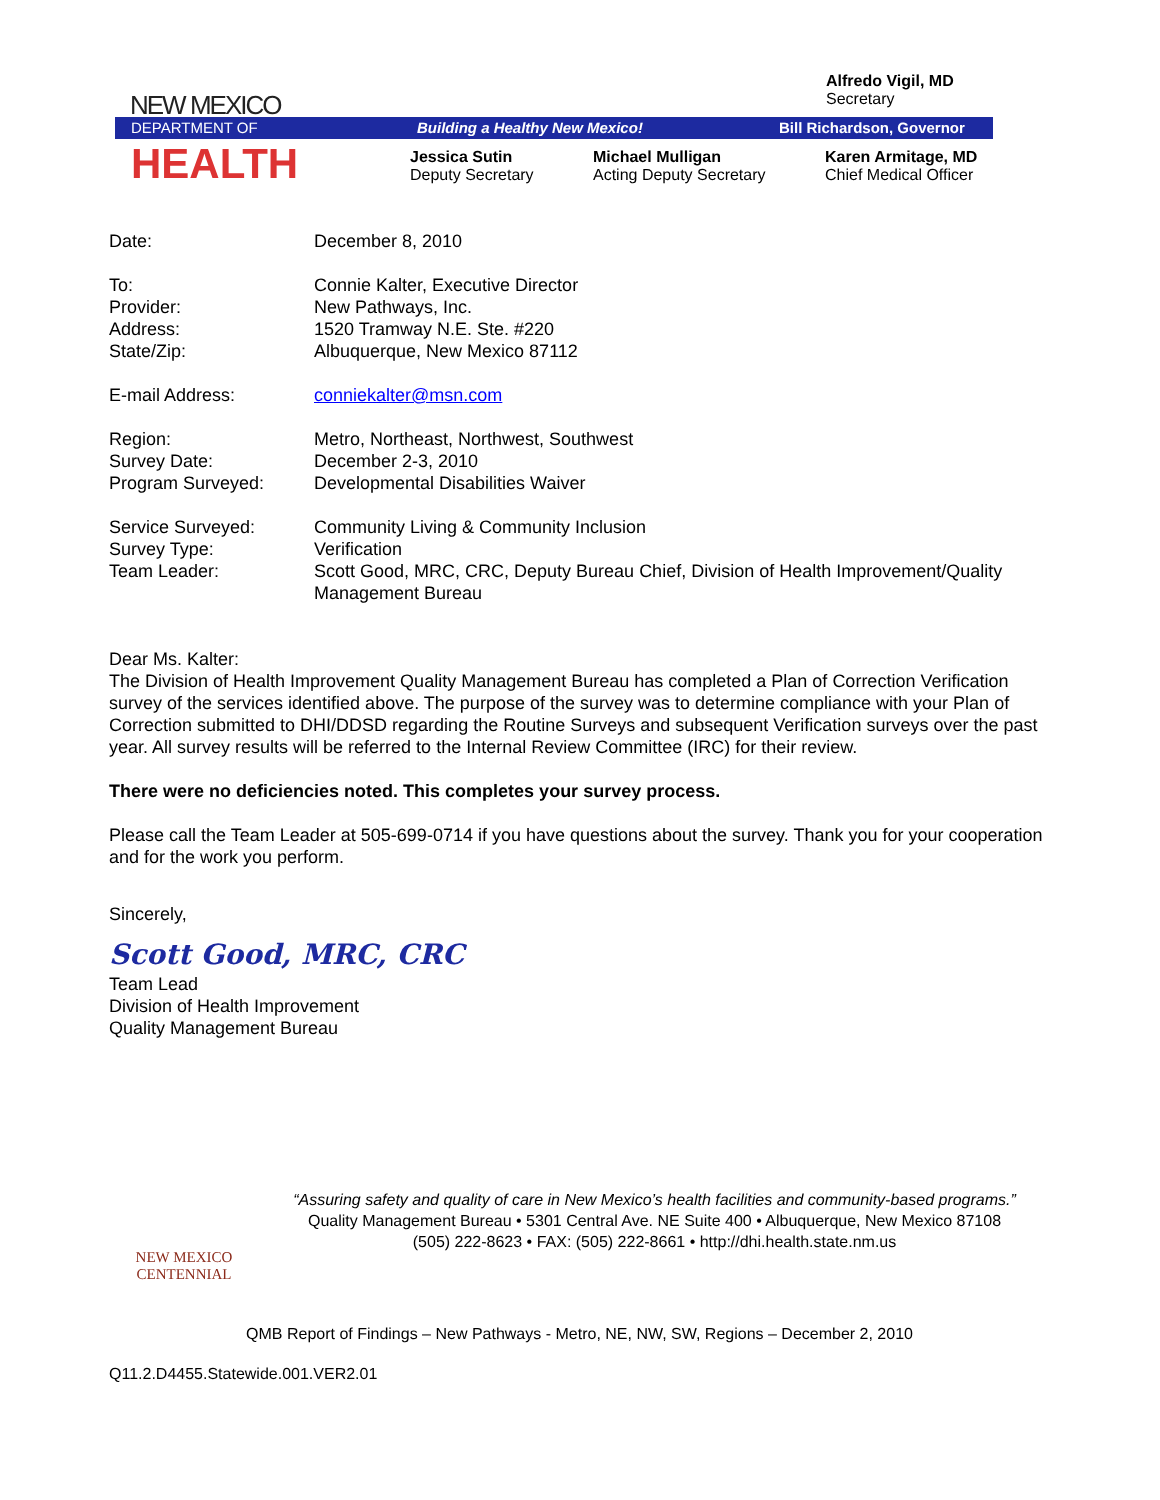NEW MEXICO
Alfredo Vigil, MD
Secretary
DEPARTMENT OF Building a Healthy New Mexico! Bill Richardson, Governor
HEALTH
Jessica Sutin
Deputy Secretary
Michael Mulligan
Acting Deputy Secretary
Karen Armitage, MD
Chief Medical Officer
| Date: | December 8, 2010 |
| To: Provider: Address: State/Zip: | Connie Kalter, Executive Director New Pathways, Inc. 1520 Tramway N.E. Ste. #220 Albuquerque, New Mexico 87112 |
| E-mail Address: | conniekalter@msn.com |
| Region: Survey Date: Program Surveyed: | Metro, Northeast, Northwest, Southwest December 2-3, 2010 Developmental Disabilities Waiver |
| Service Surveyed: Survey Type: Team Leader: | Community Living & Community Inclusion Verification Scott Good, MRC, CRC, Deputy Bureau Chief, Division of Health Improvement/Quality Management Bureau |
Dear Ms. Kalter:
The Division of Health Improvement Quality Management Bureau has completed a Plan of Correction Verification survey of the services identified above. The purpose of the survey was to determine compliance with your Plan of Correction submitted to DHI/DDSD regarding the Routine Surveys and subsequent Verification surveys over the past year. All survey results will be referred to the Internal Review Committee (IRC) for their review.
There were no deficiencies noted. This completes your survey process.
Please call the Team Leader at 505-699-0714 if you have questions about the survey. Thank you for your cooperation and for the work you perform.
Sincerely,
Scott Good, MRC, CRC
Team Lead
Division of Health Improvement
Quality Management Bureau
NEW MEXICO
CENTENNIAL
“Assuring safety and quality of care in New Mexico’s health facilities and community-based programs.”
Quality Management Bureau • 5301 Central Ave. NE Suite 400 • Albuquerque, New Mexico 87108
(505) 222-8623 • FAX: (505) 222-8661 • http://dhi.health.state.nm.us
QMB Report of Findings – New Pathways - Metro, NE, NW, SW, Regions – December 2, 2010
Q11.2.D4455.Statewide.001.VER2.01